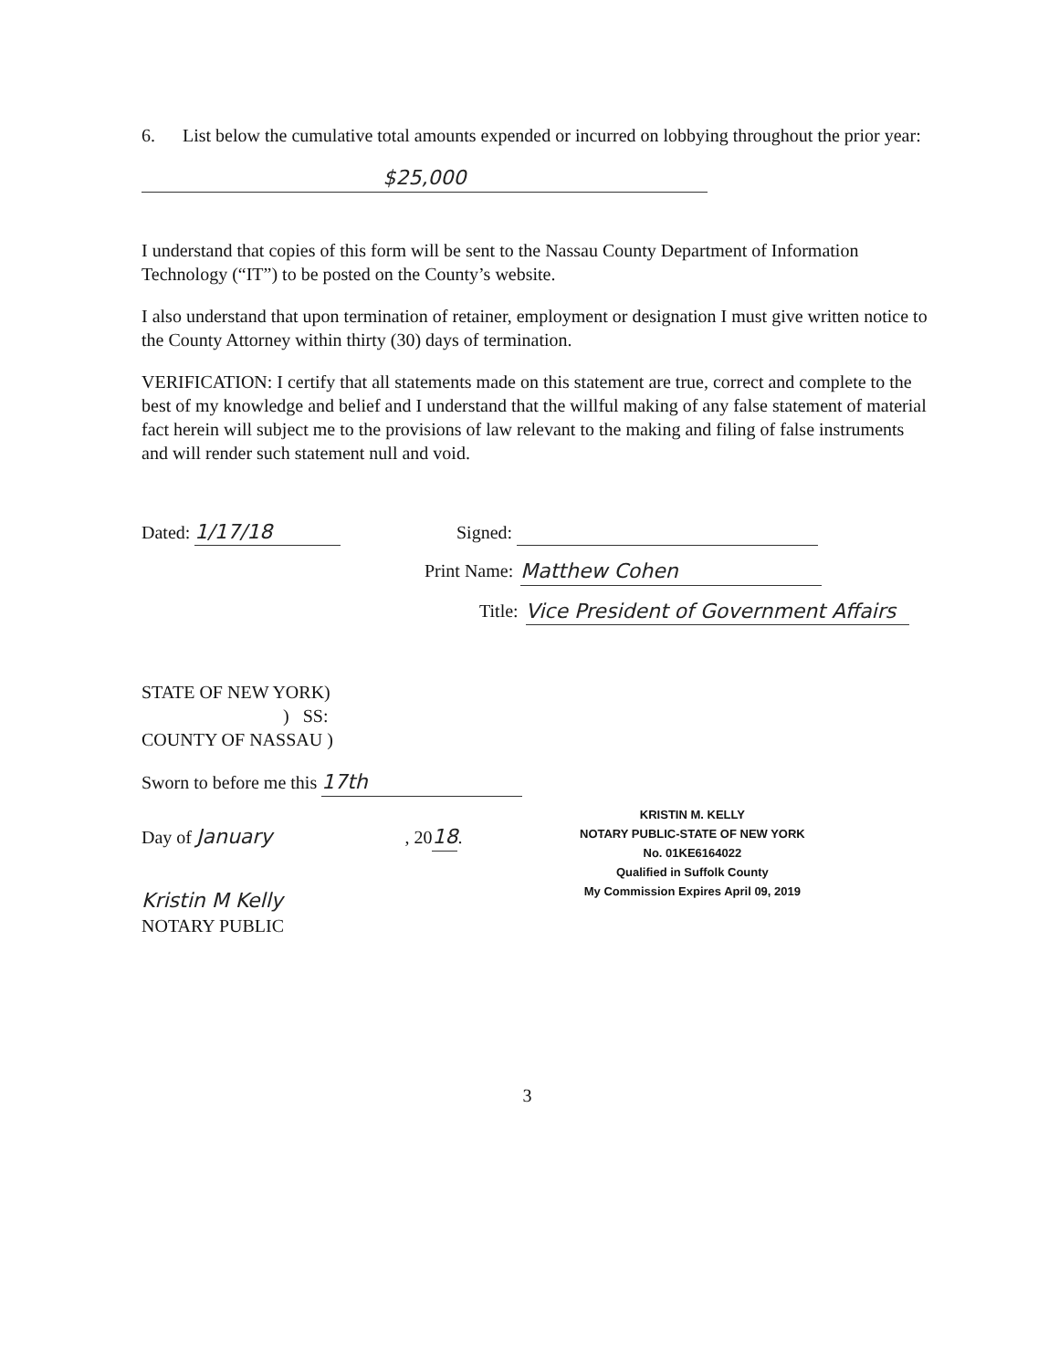6. List below the cumulative total amounts expended or incurred on lobbying throughout the prior year:
$25,000
I understand that copies of this form will be sent to the Nassau County Department of Information Technology (“IT”) to be posted on the County’s website.
I also understand that upon termination of retainer, employment or designation I must give written notice to the County Attorney within thirty (30) days of termination.
VERIFICATION: I certify that all statements made on this statement are true, correct and complete to the best of my knowledge and belief and I understand that the willful making of any false statement of material fact herein will subject me to the provisions of law relevant to the making and filing of false instruments and will render such statement null and void.
Dated: 1/17/18 Signed:
Print Name: Matthew Cohen
Title: Vice President of Government Affairs
STATE OF NEW YORK)
) SS:
COUNTY OF NASSAU )
Sworn to before me this 17th
Day of January , 2018.
Kristin M Kelly
NOTARY PUBLIC
KRISTIN M. KELLY
NOTARY PUBLIC-STATE OF NEW YORK
No. 01KE6164022
Qualified in Suffolk County
My Commission Expires April 09, 2019
3